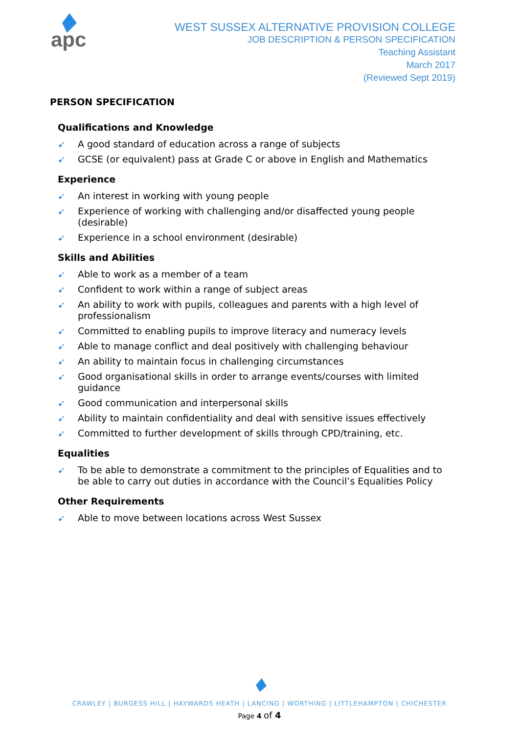apc
WEST SUSSEX ALTERNATIVE PROVISION COLLEGE
JOB DESCRIPTION & PERSON SPECIFICATION
Teaching Assistant
March 2017
(Reviewed Sept 2019)
PERSON SPECIFICATION
Qualifications and Knowledge
➹ A good standard of education across a range of subjects
➹ GCSE (or equivalent) pass at Grade C or above in English and Mathematics
Experience
➹ An interest in working with young people
➹ Experience of working with challenging and/or disaffected young people (desirable)
➹ Experience in a school environment (desirable)
Skills and Abilities
➹ Able to work as a member of a team
➹ Confident to work within a range of subject areas
➹ An ability to work with pupils, colleagues and parents with a high level of professionalism
➹ Committed to enabling pupils to improve literacy and numeracy levels
➹ Able to manage conflict and deal positively with challenging behaviour
➹ An ability to maintain focus in challenging circumstances
➹ Good organisational skills in order to arrange events/courses with limited guidance
➹ Good communication and interpersonal skills
➹ Ability to maintain confidentiality and deal with sensitive issues effectively
➹ Committed to further development of skills through CPD/training, etc.
Equalities
➹ To be able to demonstrate a commitment to the principles of Equalities and to be able to carry out duties in accordance with the Council’s Equalities Policy
Other Requirements
➹ Able to move between locations across West Sussex
CRAWLEY | BURGESS HILL | HAYWARDS HEATH | LANCING | WORTHING | LITTLEHAMPTON | CHICHESTER
Page 4 of 4